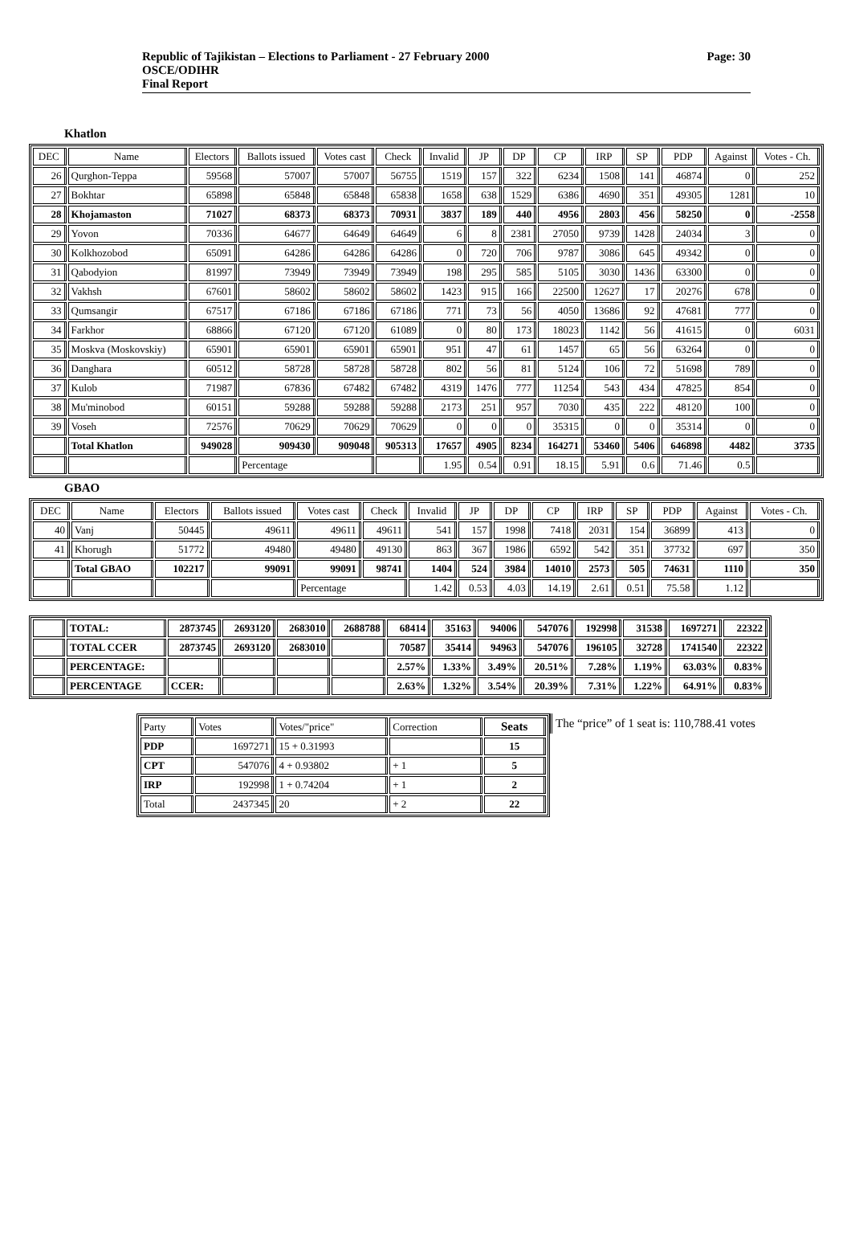Republic of Tajikistan – Elections to Parliament - 27 February 2000
OSCE/ODIHR
Final Report
Page: 30
Khatlon
| DEC | Name | Electors | Ballots issued | Votes cast | Check | Invalid | JP | DP | CP | IRP | SP | PDP | Against | Votes - Ch. |
| --- | --- | --- | --- | --- | --- | --- | --- | --- | --- | --- | --- | --- | --- | --- |
| 26 | Qurghon-Teppa | 59568 | 57007 | 57007 | 56755 | 1519 | 157 | 322 | 6234 | 1508 | 141 | 46874 | 0 | 252 |
| 27 | Bokhtar | 65898 | 65848 | 65848 | 65838 | 1658 | 638 | 1529 | 6386 | 4690 | 351 | 49305 | 1281 | 10 |
| 28 | Khojamaston | 71027 | 68373 | 68373 | 70931 | 3837 | 189 | 440 | 4956 | 2803 | 456 | 58250 | 0 | -2558 |
| 29 | Yovon | 70336 | 64677 | 64649 | 64649 | 6 | 8 | 2381 | 27050 | 9739 | 1428 | 24034 | 3 | 0 |
| 30 | Kolkhozobod | 65091 | 64286 | 64286 | 64286 | 0 | 720 | 706 | 9787 | 3086 | 645 | 49342 | 0 | 0 |
| 31 | Qabodyion | 81997 | 73949 | 73949 | 73949 | 198 | 295 | 585 | 5105 | 3030 | 1436 | 63300 | 0 | 0 |
| 32 | Vakhsh | 67601 | 58602 | 58602 | 58602 | 1423 | 915 | 166 | 22500 | 12627 | 17 | 20276 | 678 | 0 |
| 33 | Qumsangir | 67517 | 67186 | 67186 | 67186 | 771 | 73 | 56 | 4050 | 13686 | 92 | 47681 | 777 | 0 |
| 34 | Farkhor | 68866 | 67120 | 67120 | 61089 | 0 | 80 | 173 | 18023 | 1142 | 56 | 41615 | 0 | 6031 |
| 35 | Moskva (Moskovskiy) | 65901 | 65901 | 65901 | 65901 | 951 | 47 | 61 | 1457 | 65 | 56 | 63264 | 0 | 0 |
| 36 | Danghara | 60512 | 58728 | 58728 | 58728 | 802 | 56 | 81 | 5124 | 106 | 72 | 51698 | 789 | 0 |
| 37 | Kulob | 71987 | 67836 | 67482 | 67482 | 4319 | 1476 | 777 | 11254 | 543 | 434 | 47825 | 854 | 0 |
| 38 | Mu'minobod | 60151 | 59288 | 59288 | 59288 | 2173 | 251 | 957 | 7030 | 435 | 222 | 48120 | 100 | 0 |
| 39 | Voseh | 72576 | 70629 | 70629 | 70629 | 0 | 0 | 0 | 35315 | 0 | 0 | 35314 | 0 | 0 |
| | Total Khatlon | 949028 | 909430 | 909048 | 905313 | 17657 | 4905 | 8234 | 164271 | 53460 | 5406 | 646898 | 4482 | 3735 |
| | | | Percentage | | | 1.95 | 0.54 | 0.91 | 18.15 | 5.91 | 0.6 | 71.46 | 0.5 | |
GBAO
| DEC | Name | Electors | Ballots issued | Votes cast | Check | Invalid | JP | DP | CP | IRP | SP | PDP | Against | Votes - Ch. |
| --- | --- | --- | --- | --- | --- | --- | --- | --- | --- | --- | --- | --- | --- | --- |
| 40 | Vanj | 50445 | 49611 | 49611 | 49611 | 541 | 157 | 1998 | 7418 | 2031 | 154 | 36899 | 413 | 0 |
| 41 | Khorugh | 51772 | 49480 | 49480 | 49130 | 863 | 367 | 1986 | 6592 | 542 | 351 | 37732 | 697 | 350 |
| | Total GBAO | 102217 | 99091 | 99091 | 98741 | 1404 | 524 | 3984 | 14010 | 2573 | 505 | 74631 | 1110 | 350 |
| | | | | Percentage | | 1.42 | 0.53 | 4.03 | 14.19 | 2.61 | 0.51 | 75.58 | 1.12 | |
| | TOTAL: | 2873745 | 2693120 | 2683010 | 2688788 | 68414 | 35163 | 94006 | 547076 | 192998 | 31538 | 1697271 | 22322 |
| | TOTAL CCER | 2873745 | 2693120 | 2683010 | | 70587 | 35414 | 94963 | 547076 | 196105 | 32728 | 1741540 | 22322 |
| | PERCENTAGE: | | | | | 2.57% | 1.33% | 3.49% | 20.51% | 7.28% | 1.19% | 63.03% | 0.83% |
| | PERCENTAGE | CCER: | | | | 2.63% | 1.32% | 3.54% | 20.39% | 7.31% | 1.22% | 64.91% | 0.83% |
| Party | Votes | Votes/"price" | Correction | Seats |
| PDP | 1697271 | 15 + 0.31993 | | 15 |
| CPT | 547076 | 4 + 0.93802 | + 1 | 5 |
| IRP | 192998 | 1 + 0.74204 | + 1 | 2 |
| Total | 2437345 | 20 | + 2 | 22 |
The “price” of 1 seat is: 110,788.41 votes